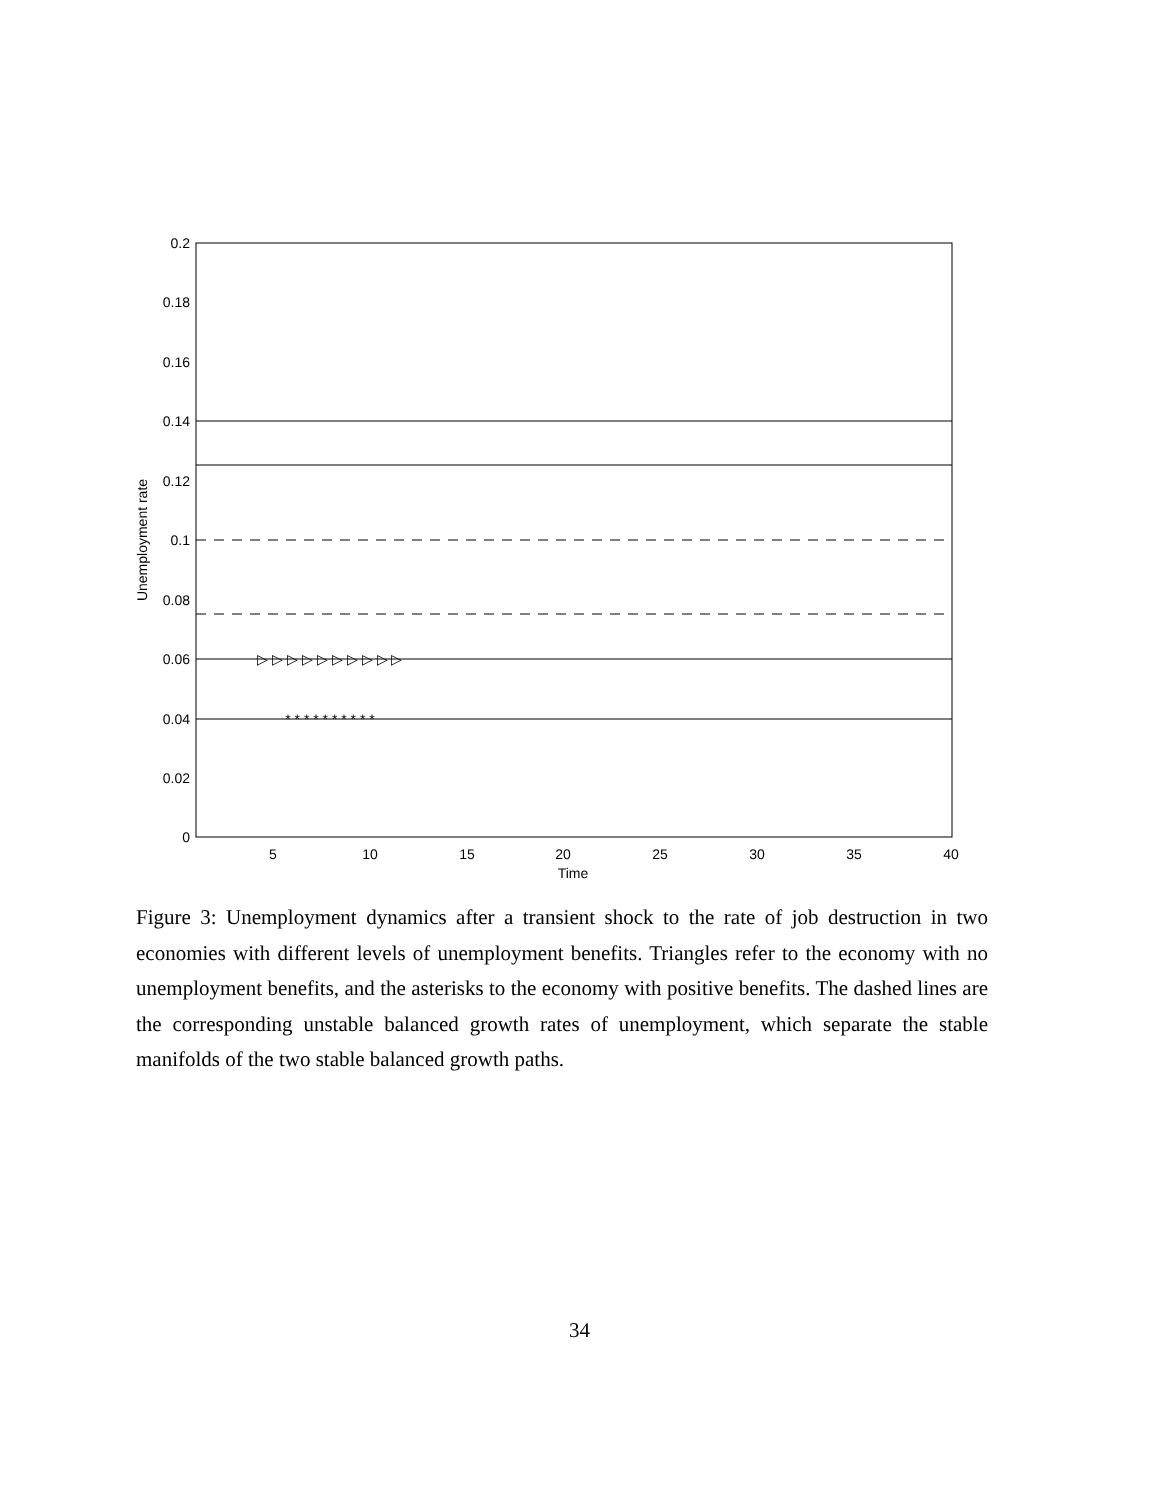0.2
0.18
0.16
0.14
0.12
0.1
0.08
0.06
0.04
0.02
0
5
10
15
20
25
30
35
40
Time
Unemployment rate
* * * * * * * * * *
▷ ▷ ▷ ▷ ▷ ▷ ▷ ▷ ▷ ▷
Figure 3: Unemployment dynamics after a transient shock to the rate of job destruction in two economies with different levels of unemployment benefits. Triangles refer to the economy with no unemployment benefits, and the asterisks to the economy with positive benefits. The dashed lines are the corresponding unstable balanced growth rates of unemployment, which separate the stable manifolds of the two stable balanced growth paths.
34